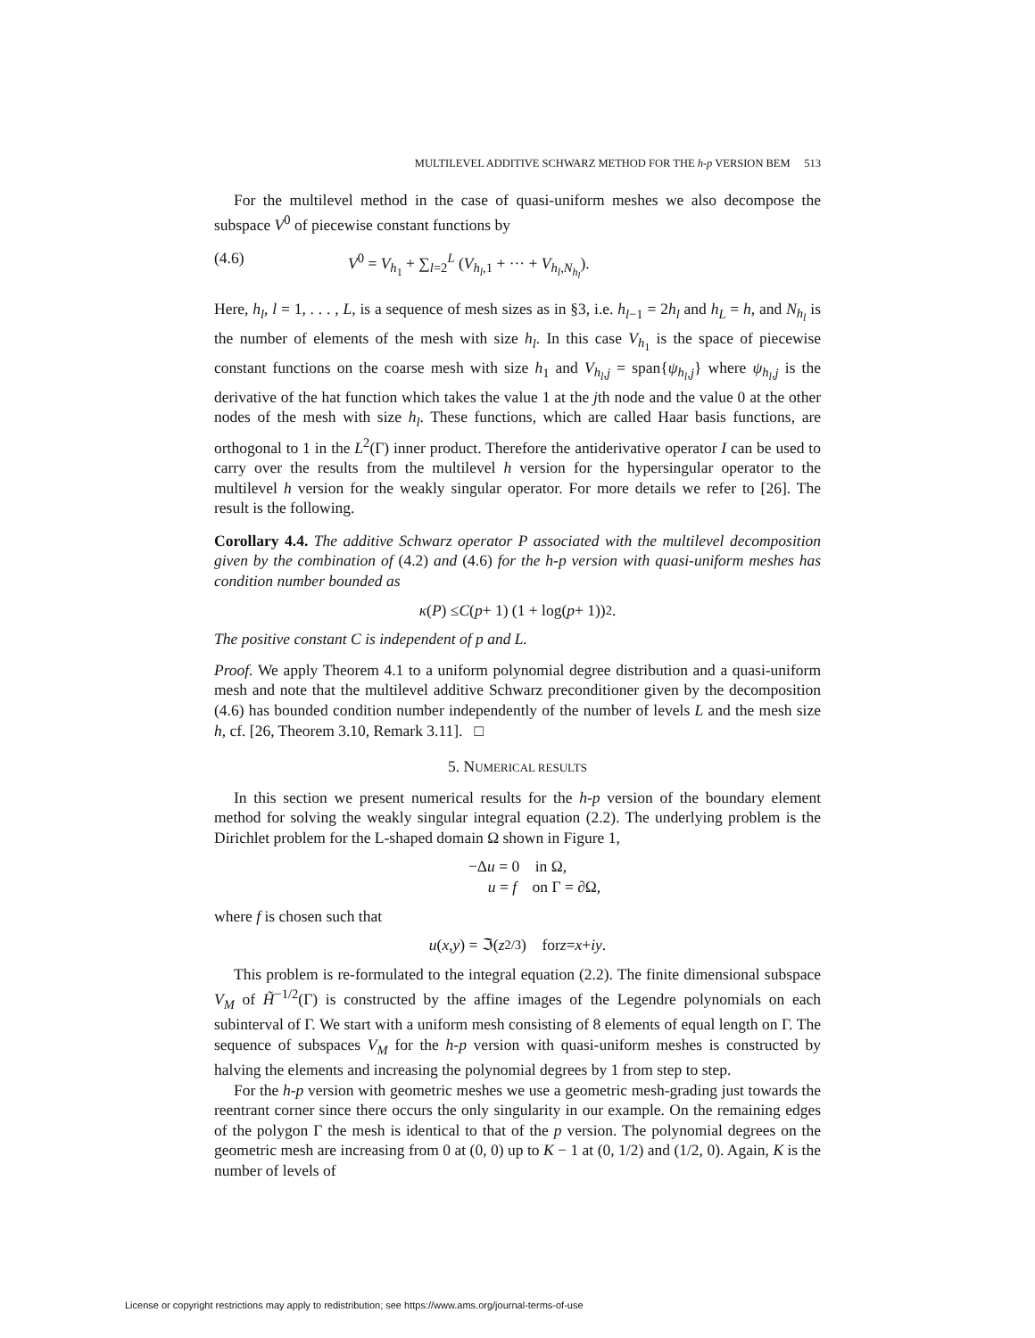MULTILEVEL ADDITIVE SCHWARZ METHOD FOR THE h-p VERSION BEM 513
For the multilevel method in the case of quasi-uniform meshes we also decompose the subspace V<sup>0</sup> of piecewise constant functions by
(4.6) V<sup>0</sup> = V<sub>h<sub>1</sub></sub> + ∑<sub>l=2</sub><sup>L</sup> (V<sub>h<sub>l</sub>,1</sub> + ··· + V<sub>h<sub>l</sub>,N<sub>h<sub>l</sub></sub></sub>).
Here, h<sub>l</sub>, l = 1, . . . , L, is a sequence of mesh sizes as in §3, i.e. h<sub>l−1</sub> = 2h<sub>l</sub> and h<sub>L</sub> = h, and N<sub>h<sub>l</sub></sub> is the number of elements of the mesh with size h<sub>l</sub>. In this case V<sub>h<sub>1</sub></sub> is the space of piecewise constant functions on the coarse mesh with size h<sub>1</sub> and V<sub>h<sub>l</sub>,j</sub> = span{ψ<sub>h<sub>l</sub>,j</sub>} where ψ<sub>h<sub>l</sub>,j</sub> is the derivative of the hat function which takes the value 1 at the jth node and the value 0 at the other nodes of the mesh with size h<sub>l</sub>. These functions, which are called Haar basis functions, are orthogonal to 1 in the L<sup>2</sup>(Γ) inner product. Therefore the antiderivative operator I can be used to carry over the results from the multilevel h version for the hypersingular operator to the multilevel h version for the weakly singular operator. For more details we refer to [26]. The result is the following.
Corollary 4.4. The additive Schwarz operator P associated with the multilevel decomposition given by the combination of (4.2) and (4.6) for the h-p version with quasi-uniform meshes has condition number bounded as
κ (P) ≤ C (p + 1) (1 + log(p + 1))<sup>2</sup>.
The positive constant C is independent of p and L.
Proof. We apply Theorem 4.1 to a uniform polynomial degree distribution and a quasi-uniform mesh and note that the multilevel additive Schwarz preconditioner given by the decomposition (4.6) has bounded condition number independently of the number of levels L and the mesh size h, cf. [26, Theorem 3.10, Remark 3.11]. □
5. NUMERICAL RESULTS
In this section we present numerical results for the h-p version of the boundary element method for solving the weakly singular integral equation (2.2). The underlying problem is the Dirichlet problem for the L-shaped domain Ω shown in Figure 1,
−Δu = 0 in Ω,
u = f on Γ = ∂Ω,
where f is chosen such that
u (x, y) = ℑ(z<sup>2/3</sup>) for z = x + iy.
This problem is re-formulated to the integral equation (2.2). The finite dimensional subspace V<sub>M</sub> of H̃<sup>−1/2</sup>(Γ) is constructed by the affine images of the Legendre polynomials on each subinterval of Γ. We start with a uniform mesh consisting of 8 elements of equal length on Γ. The sequence of subspaces V<sub>M</sub> for the h-p version with quasi-uniform meshes is constructed by halving the elements and increasing the polynomial degrees by 1 from step to step.
For the h-p version with geometric meshes we use a geometric mesh-grading just towards the reentrant corner since there occurs the only singularity in our example. On the remaining edges of the polygon Γ the mesh is identical to that of the p version. The polynomial degrees on the geometric mesh are increasing from 0 at (0, 0) up to K − 1 at (0, 1/2) and (1/2, 0). Again, K is the number of levels of
License or copyright restrictions may apply to redistribution; see https://www.ams.org/journal-terms-of-use